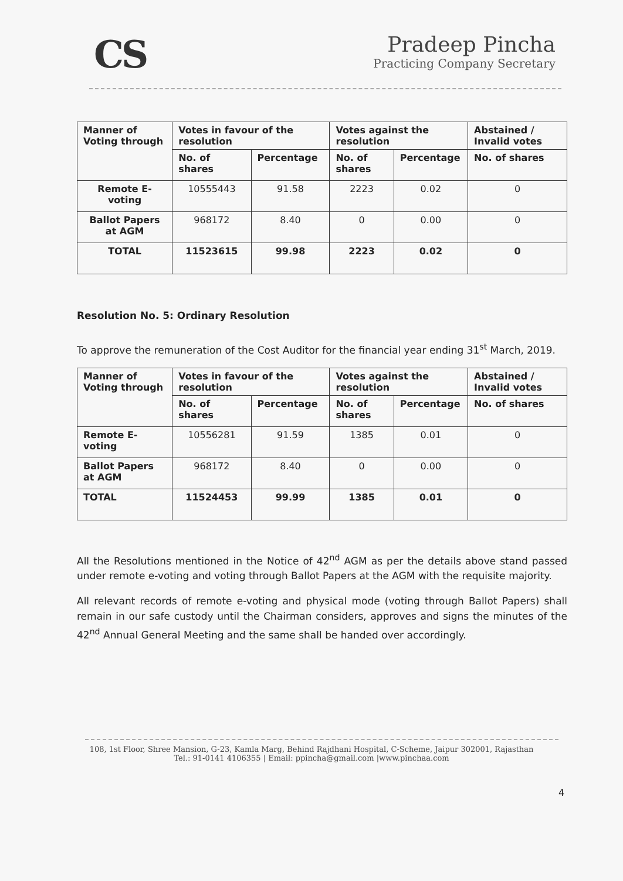CS
Pradeep Pincha
Practicing Company Secretary
| Manner of Voting through | Votes in favour of the resolution | | Votes against the resolution | | Abstained / Invalid votes |
| --- | --- | --- | --- | --- | --- |
| | No. of shares | Percentage | No. of shares | Percentage | No. of shares |
| Remote E-voting | 10555443 | 91.58 | 2223 | 0.02 | 0 |
| Ballot Papers at AGM | 968172 | 8.40 | 0 | 0.00 | 0 |
| TOTAL | 11523615 | 99.98 | 2223 | 0.02 | 0 |
Resolution No. 5: Ordinary Resolution
To approve the remuneration of the Cost Auditor for the financial year ending 31<sup>st</sup> March, 2019.
| Manner of Voting through | Votes in favour of the resolution | | Votes against the resolution | | Abstained / Invalid votes |
| --- | --- | --- | --- | --- | --- |
| | No. of shares | Percentage | No. of shares | Percentage | No. of shares |
| Remote E-voting | 10556281 | 91.59 | 1385 | 0.01 | 0 |
| Ballot Papers at AGM | 968172 | 8.40 | 0 | 0.00 | 0 |
| TOTAL | 11524453 | 99.99 | 1385 | 0.01 | 0 |
All the Resolutions mentioned in the Notice of 42<sup>nd</sup> AGM as per the details above stand passed under remote e-voting and voting through Ballot Papers at the AGM with the requisite majority.
All relevant records of remote e-voting and physical mode (voting through Ballot Papers) shall remain in our safe custody until the Chairman considers, approves and signs the minutes of the 42<sup>nd</sup> Annual General Meeting and the same shall be handed over accordingly.
108, 1st Floor, Shree Mansion, G-23, Kamla Marg, Behind Rajdhani Hospital, C-Scheme, Jaipur 302001, Rajasthan
Tel.: 91-0141 4106355 | Email: ppincha@gmail.com |www.pinchaa.com
4